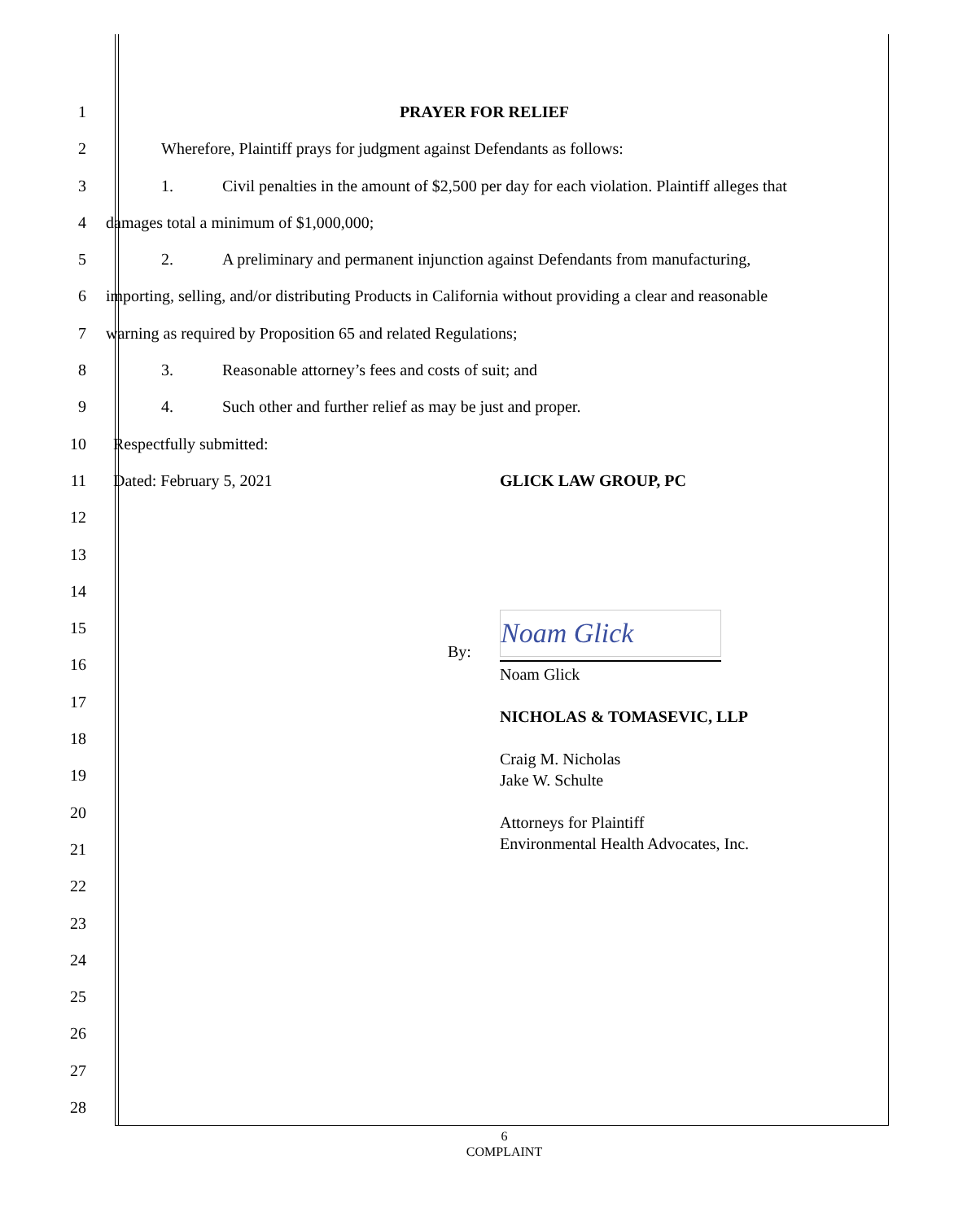1 PRAYER FOR RELIEF
2 Wherefore, Plaintiff prays for judgment against Defendants as follows:
3 1. Civil penalties in the amount of $2,500 per day for each violation. Plaintiff alleges that
4 damages total a minimum of $1,000,000;
5 2. A preliminary and permanent injunction against Defendants from manufacturing,
6 importing, selling, and/or distributing Products in California without providing a clear and reasonable
7 warning as required by Proposition 65 and related Regulations;
8 3. Reasonable attorney’s fees and costs of suit; and
9 4. Such other and further relief as may be just and proper.
10 Respectfully submitted:
11 Dated: February 5, 2021 GLICK LAW GROUP, PC
12
13
14
Noam Glick
By:
Noam Glick
NICHOLAS & TOMASEVIC, LLP
Craig M. Nicholas
Jake W. Schulte
Attorneys for Plaintiff
Environmental Health Advocates, Inc.
15
16
17
18
19
20
21
22
23
24
25
26
27
28
6
COMPLAINT